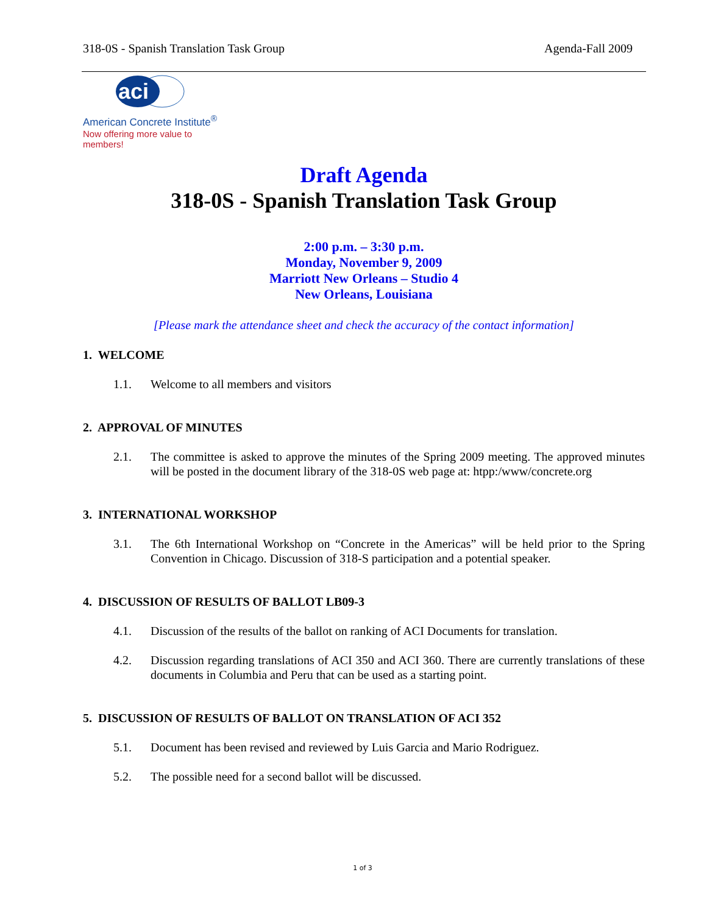318-0S - Spanish Translation Task Group Agenda-Fall 2009
aci
American Concrete Institute<sup>®</sup>
Now offering more value to members!
Draft Agenda
318-0S - Spanish Translation Task Group
2:00 p.m. – 3:30 p.m.
Monday, November 9, 2009
Marriott New Orleans – Studio 4
New Orleans, Louisiana
[Please mark the attendance sheet and check the accuracy of the contact information]
1. WELCOME
1.1. Welcome to all members and visitors
2. APPROVAL OF MINUTES
2.1. The committee is asked to approve the minutes of the Spring 2009 meeting. The approved minutes will be posted in the document library of the 318-0S web page at: htpp:/www/concrete.org
3. INTERNATIONAL WORKSHOP
3.1. The 6th International Workshop on “Concrete in the Americas” will be held prior to the Spring Convention in Chicago. Discussion of 318-S participation and a potential speaker.
4. DISCUSSION OF RESULTS OF BALLOT LB09-3
4.1. Discussion of the results of the ballot on ranking of ACI Documents for translation.
4.2. Discussion regarding translations of ACI 350 and ACI 360. There are currently translations of these documents in Columbia and Peru that can be used as a starting point.
5. DISCUSSION OF RESULTS OF BALLOT ON TRANSLATION OF ACI 352
5.1. Document has been revised and reviewed by Luis Garcia and Mario Rodriguez.
5.2. The possible need for a second ballot will be discussed.
1 of 3